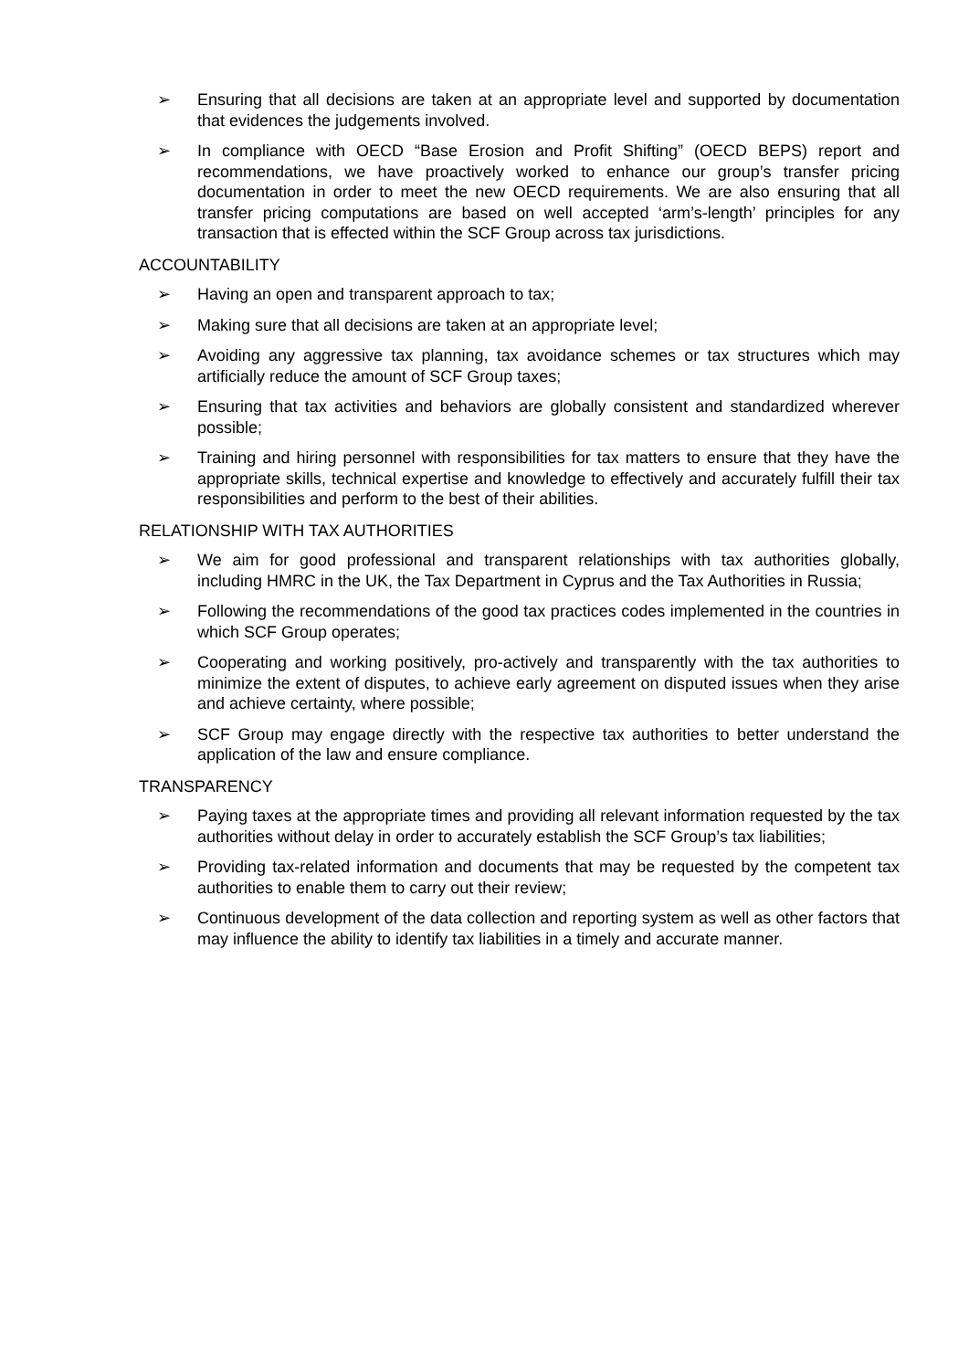➢ Ensuring that all decisions are taken at an appropriate level and supported by documentation that evidences the judgements involved.
➢ In compliance with OECD “Base Erosion and Profit Shifting” (OECD BEPS) report and recommendations, we have proactively worked to enhance our group’s transfer pricing documentation in order to meet the new OECD requirements. We are also ensuring that all transfer pricing computations are based on well accepted ‘arm’s-length’ principles for any transaction that is effected within the SCF Group across tax jurisdictions.
ACCOUNTABILITY
➢ Having an open and transparent approach to tax;
➢ Making sure that all decisions are taken at an appropriate level;
➢ Avoiding any aggressive tax planning, tax avoidance schemes or tax structures which may artificially reduce the amount of SCF Group taxes;
➢ Ensuring that tax activities and behaviors are globally consistent and standardized wherever possible;
➢ Training and hiring personnel with responsibilities for tax matters to ensure that they have the appropriate skills, technical expertise and knowledge to effectively and accurately fulfill their tax responsibilities and perform to the best of their abilities.
RELATIONSHIP WITH TAX AUTHORITIES
➢ We aim for good professional and transparent relationships with tax authorities globally, including HMRC in the UK, the Tax Department in Cyprus and the Tax Authorities in Russia;
➢ Following the recommendations of the good tax practices codes implemented in the countries in which SCF Group operates;
➢ Cooperating and working positively, pro-actively and transparently with the tax authorities to minimize the extent of disputes, to achieve early agreement on disputed issues when they arise and achieve certainty, where possible;
➢ SCF Group may engage directly with the respective tax authorities to better understand the application of the law and ensure compliance.
TRANSPARENCY
➢ Paying taxes at the appropriate times and providing all relevant information requested by the tax authorities without delay in order to accurately establish the SCF Group’s tax liabilities;
➢ Providing tax-related information and documents that may be requested by the competent tax authorities to enable them to carry out their review;
➢ Continuous development of the data collection and reporting system as well as other factors that may influence the ability to identify tax liabilities in a timely and accurate manner.